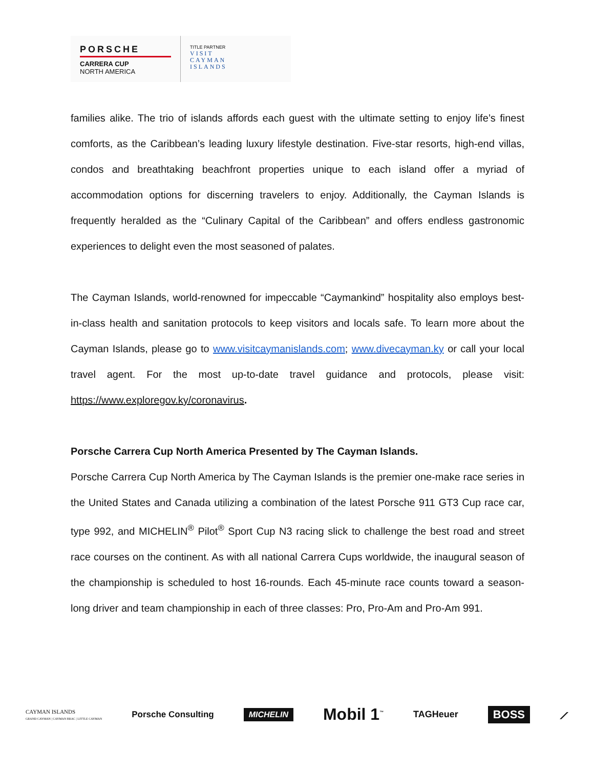PORSCHE
CARRERA CUP
NORTH AMERICA
TITLE PARTNER
VISIT
CAYMAN
ISLANDS
families alike. The trio of islands affords each guest with the ultimate setting to enjoy life’s finest comforts, as the Caribbean’s leading luxury lifestyle destination. Five-star resorts, high-end villas, condos and breathtaking beachfront properties unique to each island offer a myriad of accommodation options for discerning travelers to enjoy. Additionally, the Cayman Islands is frequently heralded as the “Culinary Capital of the Caribbean” and offers endless gastronomic experiences to delight even the most seasoned of palates.
The Cayman Islands, world-renowned for impeccable “Caymankind” hospitality also employs best-in-class health and sanitation protocols to keep visitors and locals safe. To learn more about the Cayman Islands, please go to www.visitcaymanislands.com; www.divecayman.ky or call your local travel agent. For the most up-to-date travel guidance and protocols, please visit: https://www.exploregov.ky/coronavirus.
Porsche Carrera Cup North America Presented by The Cayman Islands.
Porsche Carrera Cup North America by The Cayman Islands is the premier one-make race series in the United States and Canada utilizing a combination of the latest Porsche 911 GT3 Cup race car, type 992, and MICHELIN<sup>®</sup> Pilot<sup>®</sup> Sport Cup N3 racing slick to challenge the best road and street race courses on the continent. As with all national Carrera Cups worldwide, the inaugural season of the championship is scheduled to host 16-rounds. Each 45-minute race counts toward a season-long driver and team championship in each of three classes: Pro, Pro-Am and Pro-Am 991.
CAYMAN ISLANDS
GRAND CAYMAN | CAYMAN BRAC | LITTLE CAYMAN
Porsche Consulting
MICHELIN
Mobil 1<sup>™</sup>
TAGHeuer
BOSS
⟋